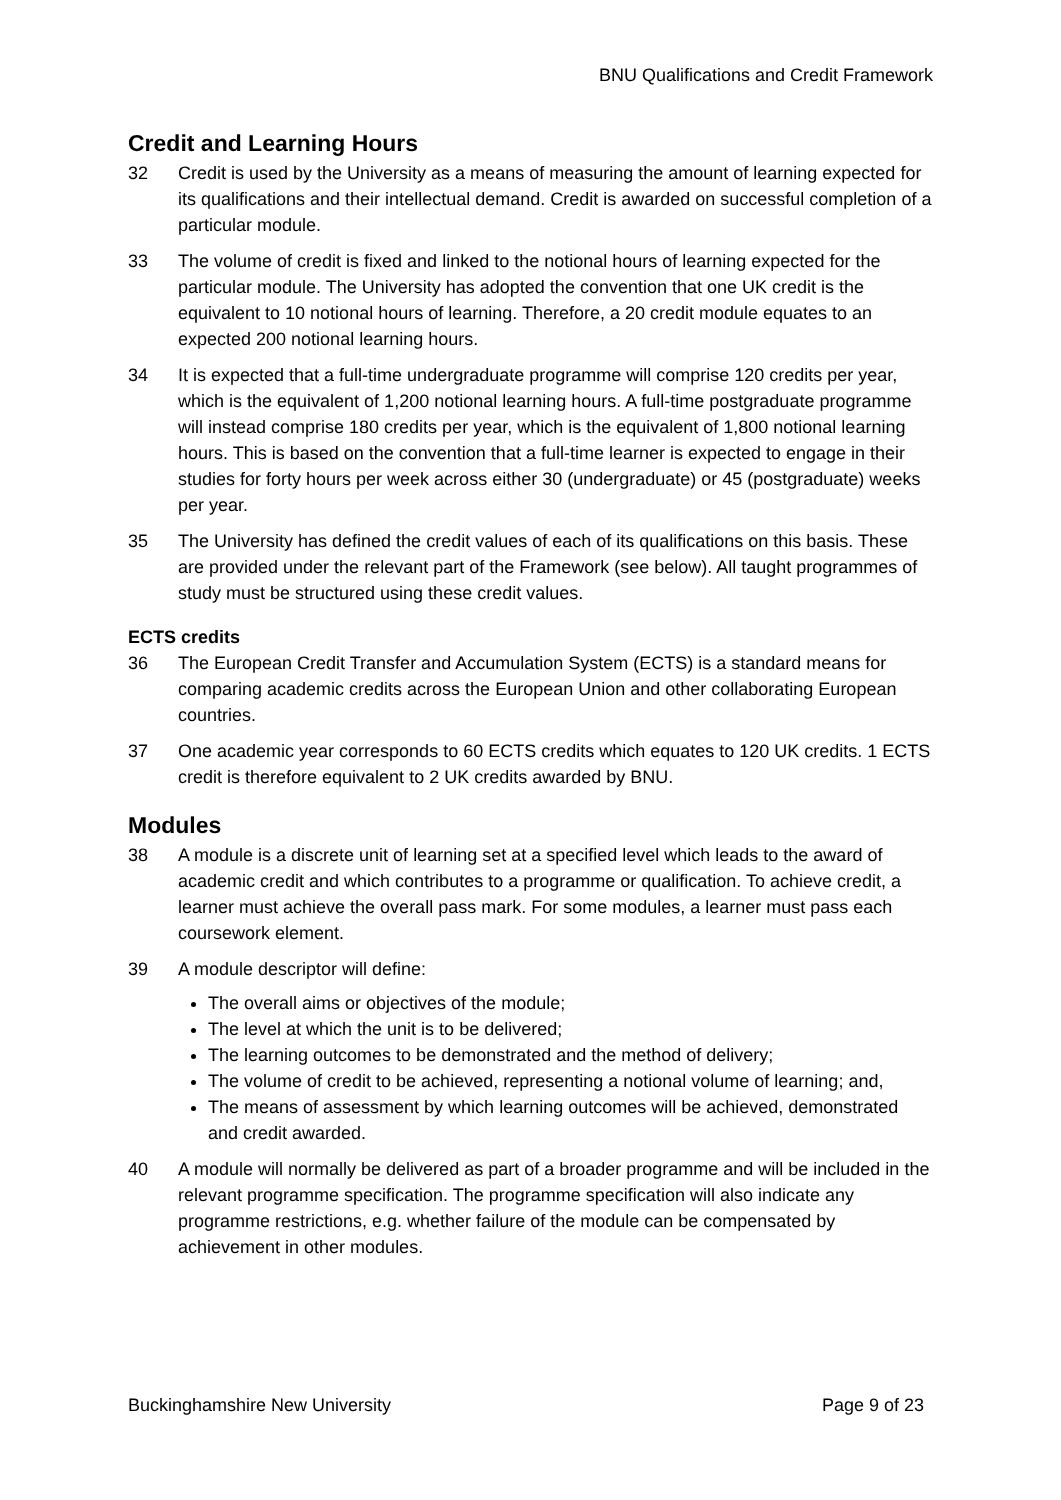BNU Qualifications and Credit Framework
Credit and Learning Hours
32 Credit is used by the University as a means of measuring the amount of learning expected for its qualifications and their intellectual demand. Credit is awarded on successful completion of a particular module.
33 The volume of credit is fixed and linked to the notional hours of learning expected for the particular module. The University has adopted the convention that one UK credit is the equivalent to 10 notional hours of learning. Therefore, a 20 credit module equates to an expected 200 notional learning hours.
34 It is expected that a full-time undergraduate programme will comprise 120 credits per year, which is the equivalent of 1,200 notional learning hours. A full-time postgraduate programme will instead comprise 180 credits per year, which is the equivalent of 1,800 notional learning hours. This is based on the convention that a full-time learner is expected to engage in their studies for forty hours per week across either 30 (undergraduate) or 45 (postgraduate) weeks per year.
35 The University has defined the credit values of each of its qualifications on this basis. These are provided under the relevant part of the Framework (see below). All taught programmes of study must be structured using these credit values.
ECTS credits
36 The European Credit Transfer and Accumulation System (ECTS) is a standard means for comparing academic credits across the European Union and other collaborating European countries.
37 One academic year corresponds to 60 ECTS credits which equates to 120 UK credits. 1 ECTS credit is therefore equivalent to 2 UK credits awarded by BNU.
Modules
38 A module is a discrete unit of learning set at a specified level which leads to the award of academic credit and which contributes to a programme or qualification. To achieve credit, a learner must achieve the overall pass mark. For some modules, a learner must pass each coursework element.
39 A module descriptor will define:
The overall aims or objectives of the module;
The level at which the unit is to be delivered;
The learning outcomes to be demonstrated and the method of delivery;
The volume of credit to be achieved, representing a notional volume of learning; and,
The means of assessment by which learning outcomes will be achieved, demonstrated and credit awarded.
40 A module will normally be delivered as part of a broader programme and will be included in the relevant programme specification. The programme specification will also indicate any programme restrictions, e.g. whether failure of the module can be compensated by achievement in other modules.
Buckinghamshire New University Page 9 of 23